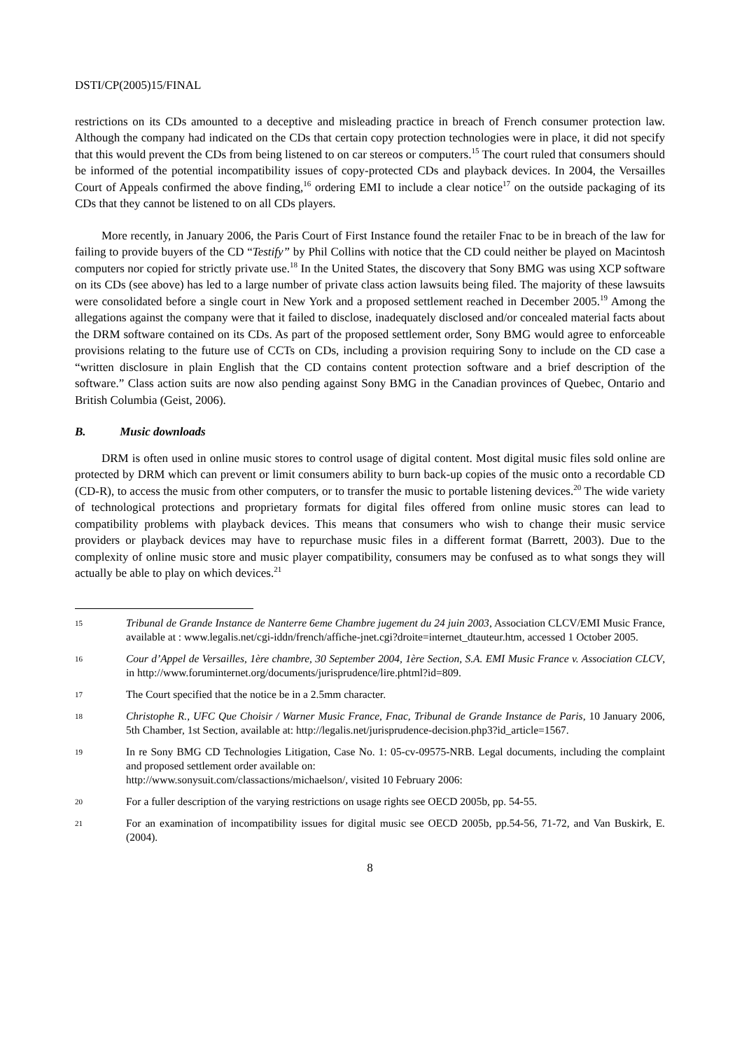DSTI/CP(2005)15/FINAL
restrictions on its CDs amounted to a deceptive and misleading practice in breach of French consumer protection law. Although the company had indicated on the CDs that certain copy protection technologies were in place, it did not specify that this would prevent the CDs from being listened to on car stereos or computers.<sup>15</sup> The court ruled that consumers should be informed of the potential incompatibility issues of copy-protected CDs and playback devices. In 2004, the Versailles Court of Appeals confirmed the above finding,<sup>16</sup> ordering EMI to include a clear notice<sup>17</sup> on the outside packaging of its CDs that they cannot be listened to on all CDs players.
More recently, in January 2006, the Paris Court of First Instance found the retailer Fnac to be in breach of the law for failing to provide buyers of the CD “Testify” by Phil Collins with notice that the CD could neither be played on Macintosh computers nor copied for strictly private use.<sup>18</sup> In the United States, the discovery that Sony BMG was using XCP software on its CDs (see above) has led to a large number of private class action lawsuits being filed. The majority of these lawsuits were consolidated before a single court in New York and a proposed settlement reached in December 2005.<sup>19</sup> Among the allegations against the company were that it failed to disclose, inadequately disclosed and/or concealed material facts about the DRM software contained on its CDs. As part of the proposed settlement order, Sony BMG would agree to enforceable provisions relating to the future use of CCTs on CDs, including a provision requiring Sony to include on the CD case a “written disclosure in plain English that the CD contains content protection software and a brief description of the software.” Class action suits are now also pending against Sony BMG in the Canadian provinces of Quebec, Ontario and British Columbia (Geist, 2006).
B. Music downloads
DRM is often used in online music stores to control usage of digital content. Most digital music files sold online are protected by DRM which can prevent or limit consumers ability to burn back-up copies of the music onto a recordable CD (CD-R), to access the music from other computers, or to transfer the music to portable listening devices.<sup>20</sup> The wide variety of technological protections and proprietary formats for digital files offered from online music stores can lead to compatibility problems with playback devices. This means that consumers who wish to change their music service providers or playback devices may have to repurchase music files in a different format (Barrett, 2003). Due to the complexity of online music store and music player compatibility, consumers may be confused as to what songs they will actually be able to play on which devices.<sup>21</sup>
15
Tribunal de Grande Instance de Nanterre 6eme Chambre jugement du 24 juin 2003, Association CLCV/EMI Music France, available at : www.legalis.net/cgi-iddn/french/affiche-jnet.cgi?droite=internet_dtauteur.htm, accessed 1 October 2005.
16
Cour d’Appel de Versailles, 1ère chambre, 30 September 2004, 1ère Section, S.A. EMI Music France v. Association CLCV, in http://www.foruminternet.org/documents/jurisprudence/lire.phtml?id=809.
17
The Court specified that the notice be in a 2.5mm character.
18
Christophe R., UFC Que Choisir / Warner Music France, Fnac, Tribunal de Grande Instance de Paris, 10 January 2006, 5th Chamber, 1st Section, available at: http://legalis.net/jurisprudence-decision.php3?id_article=1567.
19
In re Sony BMG CD Technologies Litigation, Case No. 1: 05-cv-09575-NRB. Legal documents, including the complaint and proposed settlement order available on:
http://www.sonysuit.com/classactions/michaelson/, visited 10 February 2006:
20
For a fuller description of the varying restrictions on usage rights see OECD 2005b, pp. 54-55.
21
For an examination of incompatibility issues for digital music see OECD 2005b, pp.54-56, 71-72, and Van Buskirk, E. (2004).
8